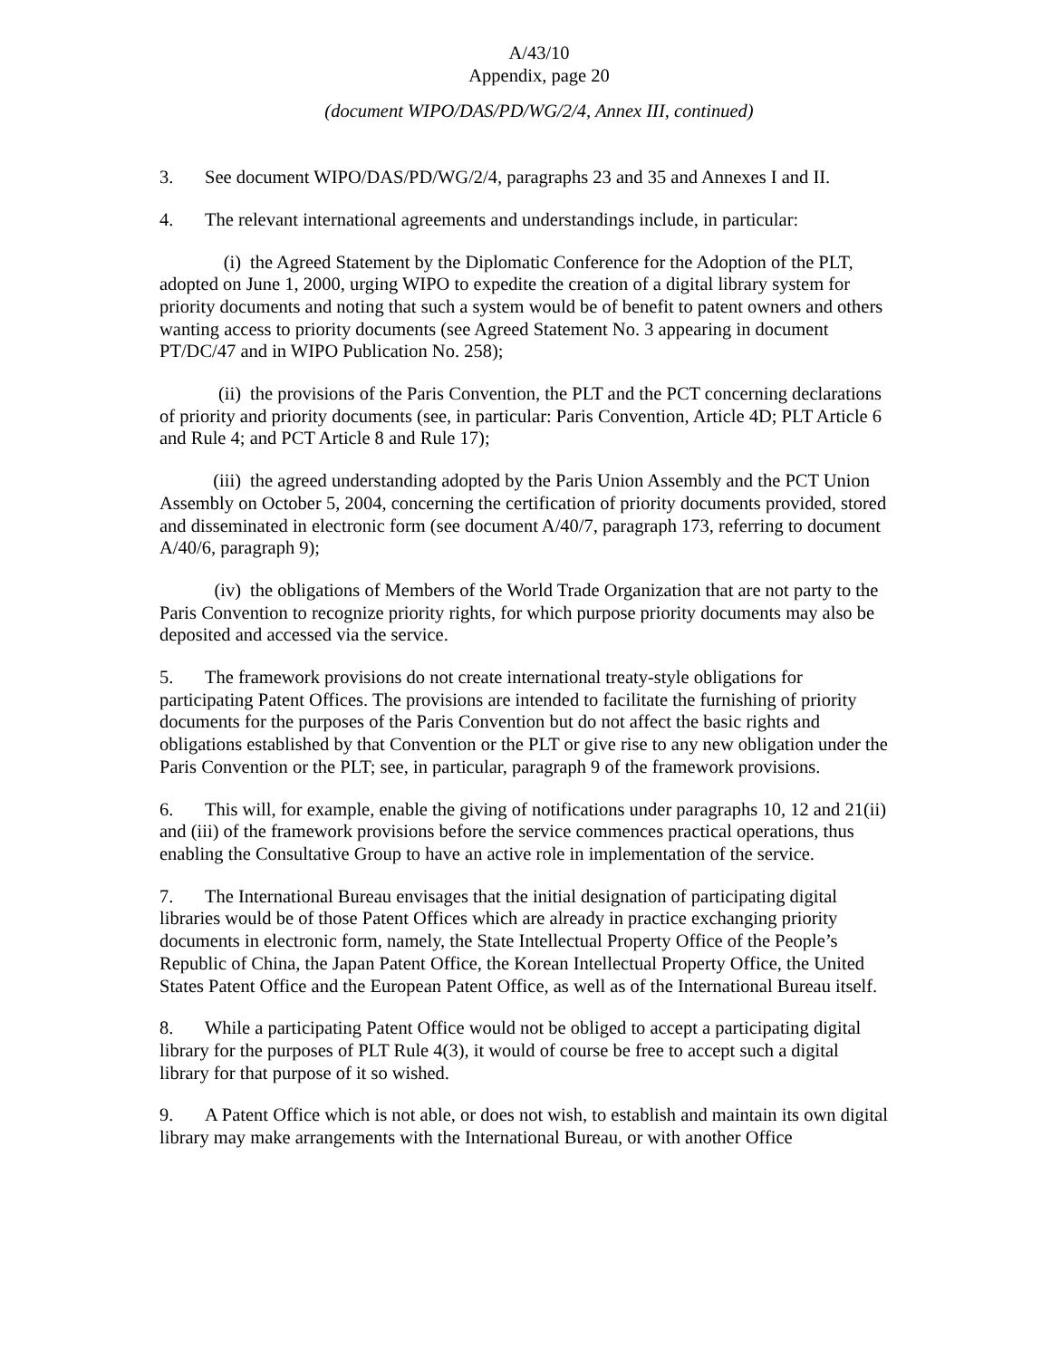A/43/10
Appendix, page 20
(document WIPO/DAS/PD/WG/2/4, Annex III, continued)
3. See document WIPO/DAS/PD/WG/2/4, paragraphs 23 and 35 and Annexes I and II.
4. The relevant international agreements and understandings include, in particular:
(i) the Agreed Statement by the Diplomatic Conference for the Adoption of the PLT, adopted on June 1, 2000, urging WIPO to expedite the creation of a digital library system for priority documents and noting that such a system would be of benefit to patent owners and others wanting access to priority documents (see Agreed Statement No. 3 appearing in document PT/DC/47 and in WIPO Publication No. 258);
(ii) the provisions of the Paris Convention, the PLT and the PCT concerning declarations of priority and priority documents (see, in particular: Paris Convention, Article 4D; PLT Article 6 and Rule 4; and PCT Article 8 and Rule 17);
(iii) the agreed understanding adopted by the Paris Union Assembly and the PCT Union Assembly on October 5, 2004, concerning the certification of priority documents provided, stored and disseminated in electronic form (see document A/40/7, paragraph 173, referring to document A/40/6, paragraph 9);
(iv) the obligations of Members of the World Trade Organization that are not party to the Paris Convention to recognize priority rights, for which purpose priority documents may also be deposited and accessed via the service.
5. The framework provisions do not create international treaty-style obligations for participating Patent Offices. The provisions are intended to facilitate the furnishing of priority documents for the purposes of the Paris Convention but do not affect the basic rights and obligations established by that Convention or the PLT or give rise to any new obligation under the Paris Convention or the PLT; see, in particular, paragraph 9 of the framework provisions.
6. This will, for example, enable the giving of notifications under paragraphs 10, 12 and 21(ii) and (iii) of the framework provisions before the service commences practical operations, thus enabling the Consultative Group to have an active role in implementation of the service.
7. The International Bureau envisages that the initial designation of participating digital libraries would be of those Patent Offices which are already in practice exchanging priority documents in electronic form, namely, the State Intellectual Property Office of the People’s Republic of China, the Japan Patent Office, the Korean Intellectual Property Office, the United States Patent Office and the European Patent Office, as well as of the International Bureau itself.
8. While a participating Patent Office would not be obliged to accept a participating digital library for the purposes of PLT Rule 4(3), it would of course be free to accept such a digital library for that purpose of it so wished.
9. A Patent Office which is not able, or does not wish, to establish and maintain its own digital library may make arrangements with the International Bureau, or with another Office